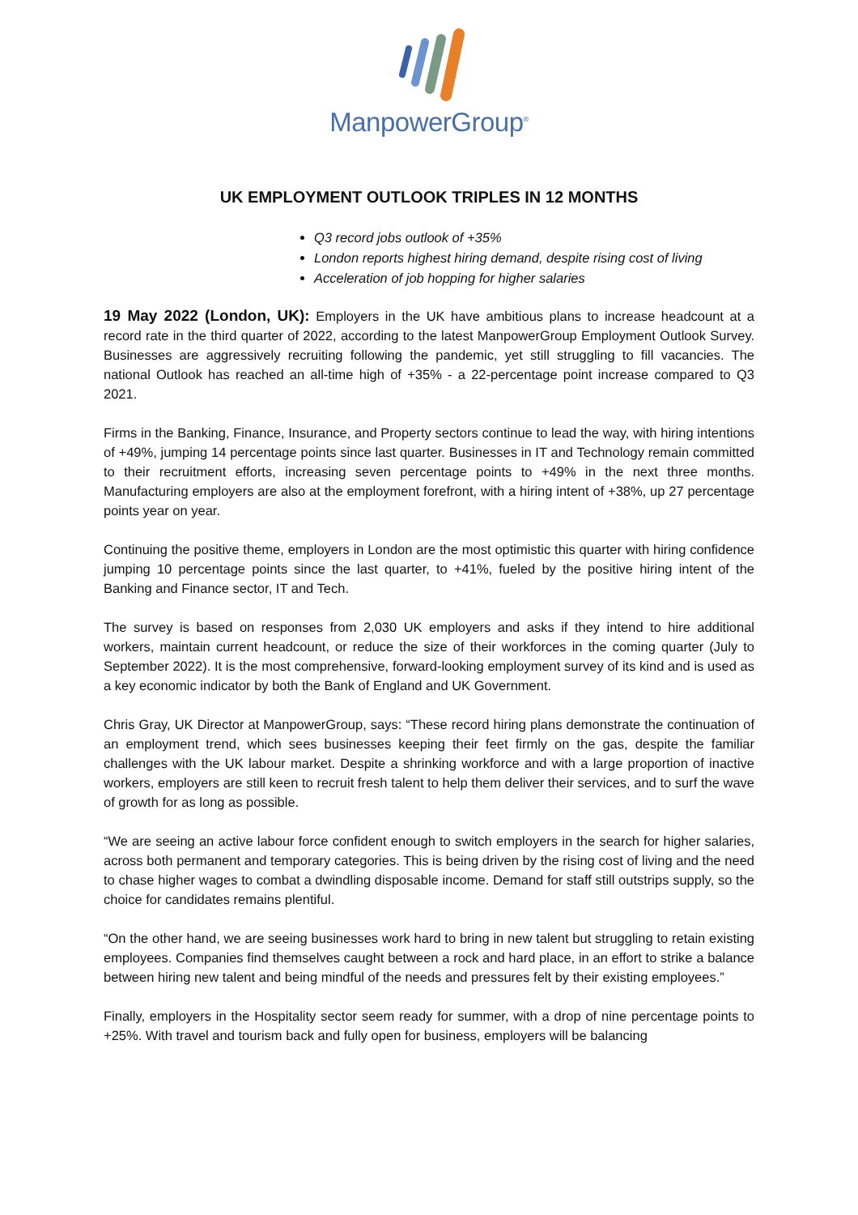ManpowerGroup<sup>®</sup>
UK EMPLOYMENT OUTLOOK TRIPLES IN 12 MONTHS
Q3 record jobs outlook of +35%
London reports highest hiring demand, despite rising cost of living
Acceleration of job hopping for higher salaries
19 May 2022 (London, UK): Employers in the UK have ambitious plans to increase headcount at a record rate in the third quarter of 2022, according to the latest ManpowerGroup Employment Outlook Survey. Businesses are aggressively recruiting following the pandemic, yet still struggling to fill vacancies. The national Outlook has reached an all-time high of +35% - a 22-percentage point increase compared to Q3 2021.
Firms in the Banking, Finance, Insurance, and Property sectors continue to lead the way, with hiring intentions of +49%, jumping 14 percentage points since last quarter. Businesses in IT and Technology remain committed to their recruitment efforts, increasing seven percentage points to +49% in the next three months. Manufacturing employers are also at the employment forefront, with a hiring intent of +38%, up 27 percentage points year on year.
Continuing the positive theme, employers in London are the most optimistic this quarter with hiring confidence jumping 10 percentage points since the last quarter, to +41%, fueled by the positive hiring intent of the Banking and Finance sector, IT and Tech.
The survey is based on responses from 2,030 UK employers and asks if they intend to hire additional workers, maintain current headcount, or reduce the size of their workforces in the coming quarter (July to September 2022). It is the most comprehensive, forward-looking employment survey of its kind and is used as a key economic indicator by both the Bank of England and UK Government.
Chris Gray, UK Director at ManpowerGroup, says: “These record hiring plans demonstrate the continuation of an employment trend, which sees businesses keeping their feet firmly on the gas, despite the familiar challenges with the UK labour market. Despite a shrinking workforce and with a large proportion of inactive workers, employers are still keen to recruit fresh talent to help them deliver their services, and to surf the wave of growth for as long as possible.
“We are seeing an active labour force confident enough to switch employers in the search for higher salaries, across both permanent and temporary categories. This is being driven by the rising cost of living and the need to chase higher wages to combat a dwindling disposable income. Demand for staff still outstrips supply, so the choice for candidates remains plentiful.
“On the other hand, we are seeing businesses work hard to bring in new talent but struggling to retain existing employees. Companies find themselves caught between a rock and hard place, in an effort to strike a balance between hiring new talent and being mindful of the needs and pressures felt by their existing employees.”
Finally, employers in the Hospitality sector seem ready for summer, with a drop of nine percentage points to +25%. With travel and tourism back and fully open for business, employers will be balancing